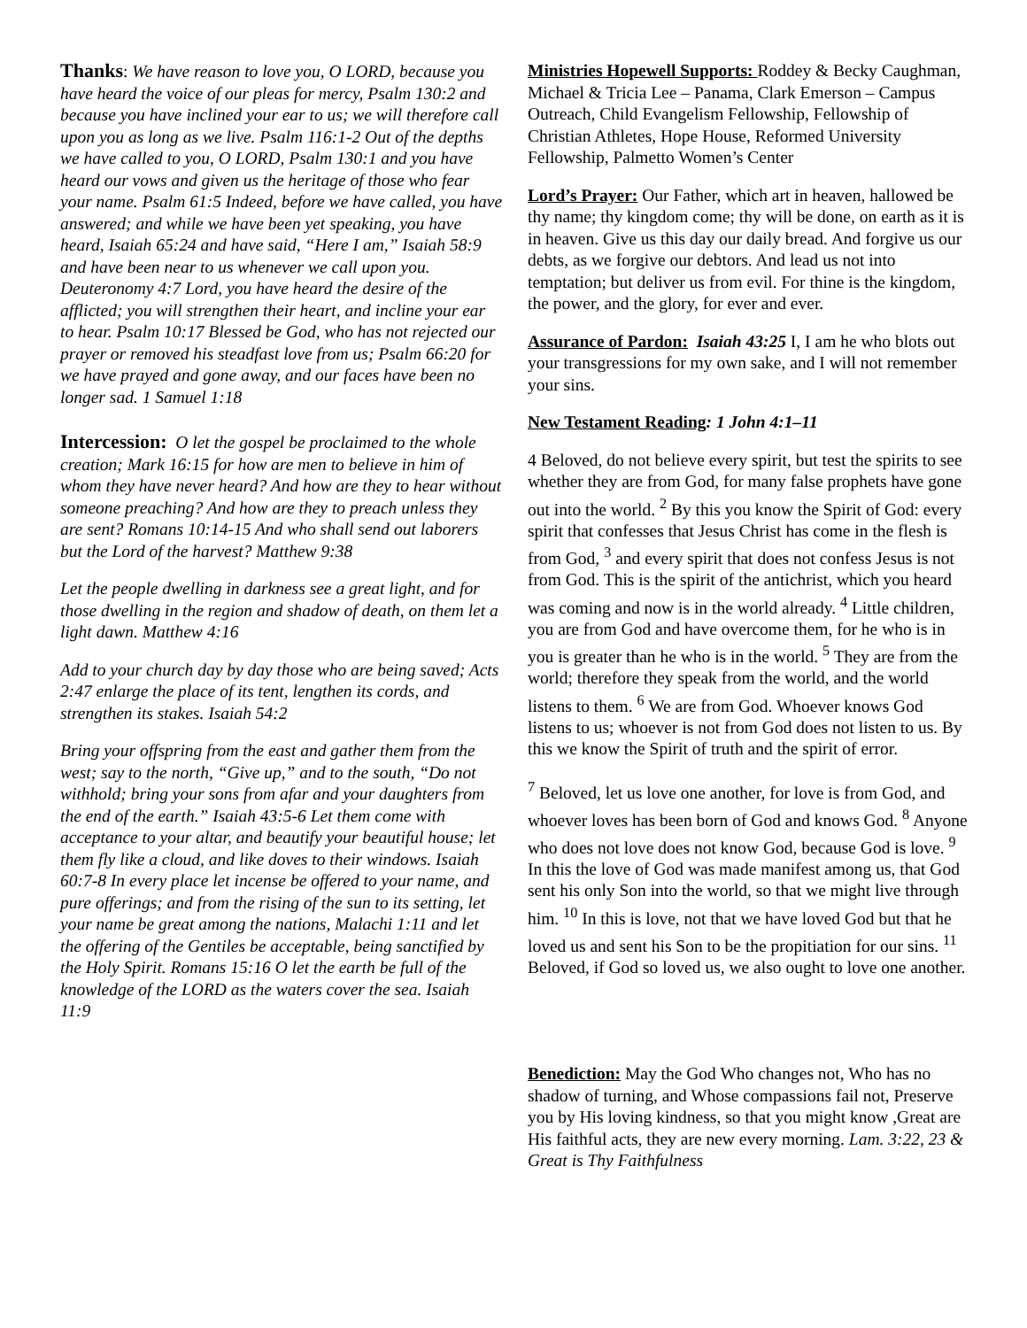Thanks: We have reason to love you, O LORD, because you have heard the voice of our pleas for mercy, Psalm 130:2 and because you have inclined your ear to us; we will therefore call upon you as long as we live. Psalm 116:1-2 Out of the depths we have called to you, O LORD, Psalm 130:1 and you have heard our vows and given us the heritage of those who fear your name. Psalm 61:5 Indeed, before we have called, you have answered; and while we have been yet speaking, you have heard, Isaiah 65:24 and have said, “Here I am,” Isaiah 58:9 and have been near to us whenever we call upon you. Deuteronomy 4:7 Lord, you have heard the desire of the afflicted; you will strengthen their heart, and incline your ear to hear. Psalm 10:17 Blessed be God, who has not rejected our prayer or removed his steadfast love from us; Psalm 66:20 for we have prayed and gone away, and our faces have been no longer sad. 1 Samuel 1:18
Intercession: O let the gospel be proclaimed to the whole creation; Mark 16:15 for how are men to believe in him of whom they have never heard? And how are they to hear without someone preaching? And how are they to preach unless they are sent? Romans 10:14-15 And who shall send out laborers but the Lord of the harvest? Matthew 9:38
Let the people dwelling in darkness see a great light, and for those dwelling in the region and shadow of death, on them let a light dawn. Matthew 4:16
Add to your church day by day those who are being saved; Acts 2:47 enlarge the place of its tent, lengthen its cords, and strengthen its stakes. Isaiah 54:2
Bring your offspring from the east and gather them from the west; say to the north, “Give up,” and to the south, “Do not withhold; bring your sons from afar and your daughters from the end of the earth.” Isaiah 43:5-6 Let them come with acceptance to your altar, and beautify your beautiful house; let them fly like a cloud, and like doves to their windows. Isaiah 60:7-8 In every place let incense be offered to your name, and pure offerings; and from the rising of the sun to its setting, let your name be great among the nations, Malachi 1:11 and let the offering of the Gentiles be acceptable, being sanctified by the Holy Spirit. Romans 15:16 O let the earth be full of the knowledge of the LORD as the waters cover the sea. Isaiah 11:9
Ministries Hopewell Supports: Roddey & Becky Caughman, Michael & Tricia Lee – Panama, Clark Emerson – Campus Outreach, Child Evangelism Fellowship, Fellowship of Christian Athletes, Hope House, Reformed University Fellowship, Palmetto Women’s Center
Lord’s Prayer: Our Father, which art in heaven, hallowed be thy name; thy kingdom come; thy will be done, on earth as it is in heaven. Give us this day our daily bread. And forgive us our debts, as we forgive our debtors. And lead us not into temptation; but deliver us from evil. For thine is the kingdom, the power, and the glory, for ever and ever.
Assurance of Pardon: Isaiah 43:25 I, I am he who blots out your transgressions for my own sake, and I will not remember your sins.
New Testament Reading: 1 John 4:1–11
4 Beloved, do not believe every spirit, but test the spirits to see whether they are from God, for many false prophets have gone out into the world. <sup>2</sup> By this you know the Spirit of God: every spirit that confesses that Jesus Christ has come in the flesh is from God, <sup>3</sup> and every spirit that does not confess Jesus is not from God. This is the spirit of the antichrist, which you heard was coming and now is in the world already. <sup>4</sup> Little children, you are from God and have overcome them, for he who is in you is greater than he who is in the world. <sup>5</sup> They are from the world; therefore they speak from the world, and the world listens to them. <sup>6</sup> We are from God. Whoever knows God listens to us; whoever is not from God does not listen to us. By this we know the Spirit of truth and the spirit of error.
<sup>7</sup> Beloved, let us love one another, for love is from God, and whoever loves has been born of God and knows God. <sup>8</sup> Anyone who does not love does not know God, because God is love. <sup>9</sup> In this the love of God was made manifest among us, that God sent his only Son into the world, so that we might live through him. <sup>10</sup> In this is love, not that we have loved God but that he loved us and sent his Son to be the propitiation for our sins. <sup>11</sup> Beloved, if God so loved us, we also ought to love one another.
Benediction: May the God Who changes not, Who has no shadow of turning, and Whose compassions fail not, Preserve you by His loving kindness, so that you might know ,Great are His faithful acts, they are new every morning. Lam. 3:22, 23 & Great is Thy Faithfulness